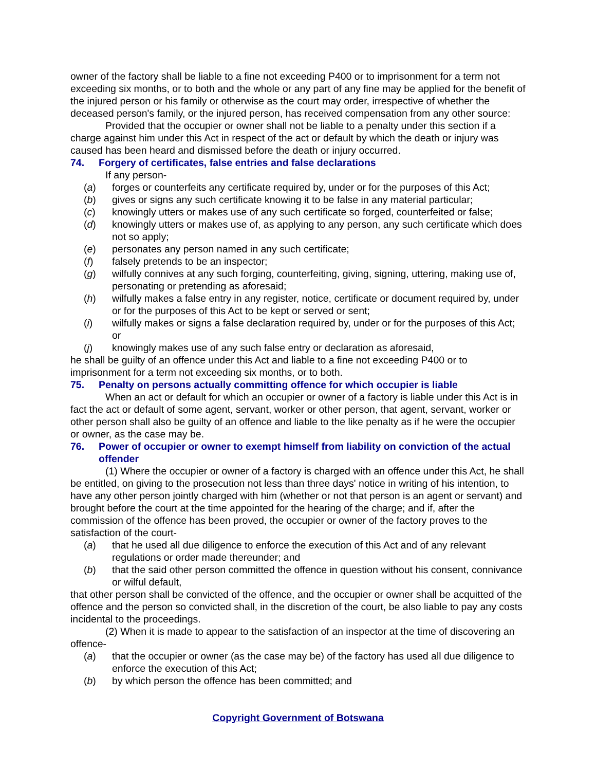owner of the factory shall be liable to a fine not exceeding P400 or to imprisonment for a term not exceeding six months, or to both and the whole or any part of any fine may be applied for the benefit of the injured person or his family or otherwise as the court may order, irrespective of whether the deceased person's family, or the injured person, has received compensation from any other source:
Provided that the occupier or owner shall not be liable to a penalty under this section if a charge against him under this Act in respect of the act or default by which the death or injury was caused has been heard and dismissed before the death or injury occurred.
74. Forgery of certificates, false entries and false declarations
If any person-
(a) forges or counterfeits any certificate required by, under or for the purposes of this Act;
(b) gives or signs any such certificate knowing it to be false in any material particular;
(c) knowingly utters or makes use of any such certificate so forged, counterfeited or false;
(d) knowingly utters or makes use of, as applying to any person, any such certificate which does not so apply;
(e) personates any person named in any such certificate;
(f) falsely pretends to be an inspector;
(g) wilfully connives at any such forging, counterfeiting, giving, signing, uttering, making use of, personating or pretending as aforesaid;
(h) wilfully makes a false entry in any register, notice, certificate or document required by, under or for the purposes of this Act to be kept or served or sent;
(i) wilfully makes or signs a false declaration required by, under or for the purposes of this Act; or
(j) knowingly makes use of any such false entry or declaration as aforesaid,
he shall be guilty of an offence under this Act and liable to a fine not exceeding P400 or to imprisonment for a term not exceeding six months, or to both.
75. Penalty on persons actually committing offence for which occupier is liable
When an act or default for which an occupier or owner of a factory is liable under this Act is in fact the act or default of some agent, servant, worker or other person, that agent, servant, worker or other person shall also be guilty of an offence and liable to the like penalty as if he were the occupier or owner, as the case may be.
76. Power of occupier or owner to exempt himself from liability on conviction of the actual offender
(1) Where the occupier or owner of a factory is charged with an offence under this Act, he shall be entitled, on giving to the prosecution not less than three days' notice in writing of his intention, to have any other person jointly charged with him (whether or not that person is an agent or servant) and brought before the court at the time appointed for the hearing of the charge; and if, after the commission of the offence has been proved, the occupier or owner of the factory proves to the satisfaction of the court-
(a) that he used all due diligence to enforce the execution of this Act and of any relevant regulations or order made thereunder; and
(b) that the said other person committed the offence in question without his consent, connivance or wilful default,
that other person shall be convicted of the offence, and the occupier or owner shall be acquitted of the offence and the person so convicted shall, in the discretion of the court, be also liable to pay any costs incidental to the proceedings.
(2) When it is made to appear to the satisfaction of an inspector at the time of discovering an offence-
(a) that the occupier or owner (as the case may be) of the factory has used all due diligence to enforce the execution of this Act;
(b) by which person the offence has been committed; and
Copyright Government of Botswana